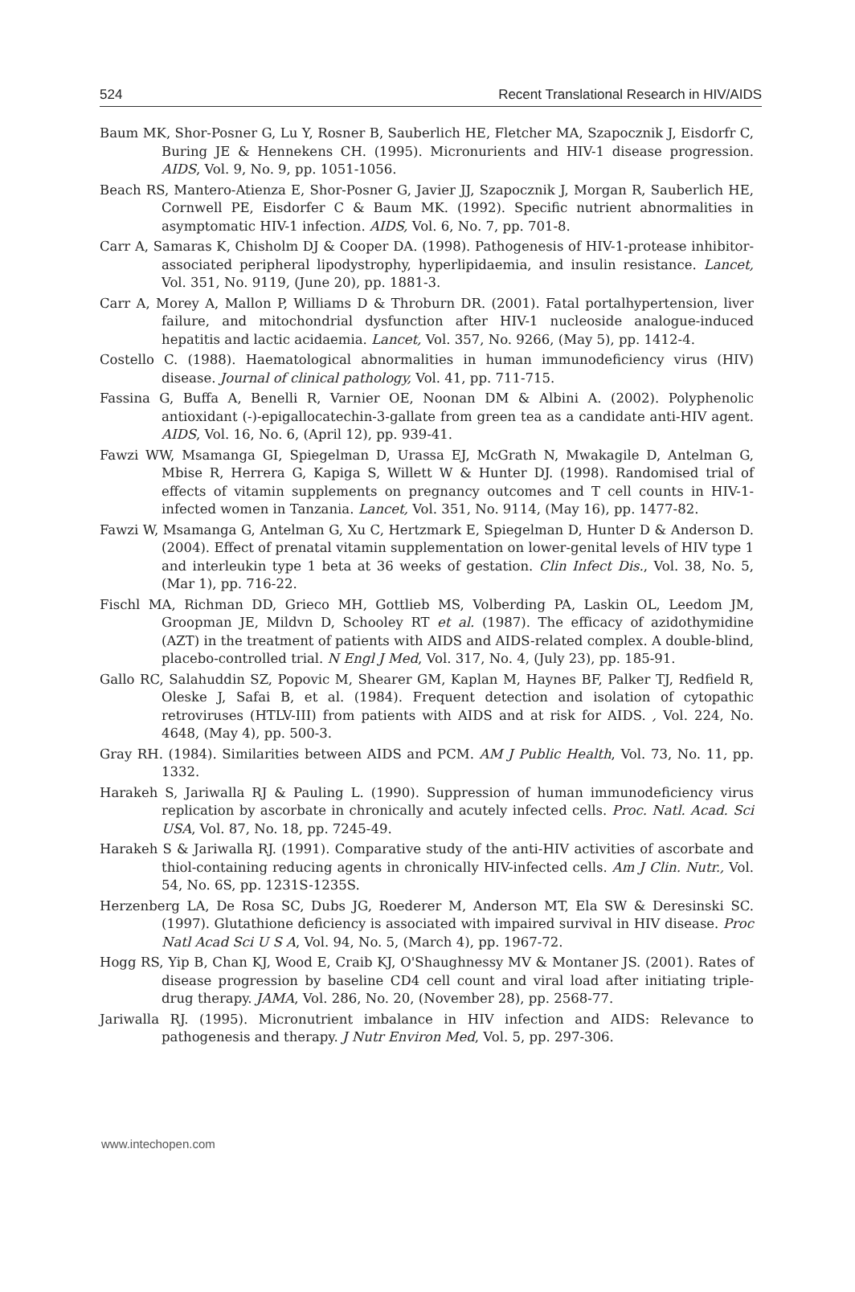524 Recent Translational Research in HIV/AIDS
Baum MK, Shor-Posner G, Lu Y, Rosner B, Sauberlich HE, Fletcher MA, Szapocznik J, Eisdorfr C, Buring JE & Hennekens CH. (1995). Micronurients and HIV-1 disease progression. AIDS, Vol. 9, No. 9, pp. 1051-1056.
Beach RS, Mantero-Atienza E, Shor-Posner G, Javier JJ, Szapocznik J, Morgan R, Sauberlich HE, Cornwell PE, Eisdorfer C & Baum MK. (1992). Specific nutrient abnormalities in asymptomatic HIV-1 infection. AIDS, Vol. 6, No. 7, pp. 701-8.
Carr A, Samaras K, Chisholm DJ & Cooper DA. (1998). Pathogenesis of HIV-1-protease inhibitor-associated peripheral lipodystrophy, hyperlipidaemia, and insulin resistance. Lancet, Vol. 351, No. 9119, (June 20), pp. 1881-3.
Carr A, Morey A, Mallon P, Williams D & Throburn DR. (2001). Fatal portalhypertension, liver failure, and mitochondrial dysfunction after HIV-1 nucleoside analogue-induced hepatitis and lactic acidaemia. Lancet, Vol. 357, No. 9266, (May 5), pp. 1412-4.
Costello C. (1988). Haematological abnormalities in human immunodeficiency virus (HIV) disease. Journal of clinical pathology, Vol. 41, pp. 711-715.
Fassina G, Buffa A, Benelli R, Varnier OE, Noonan DM & Albini A. (2002). Polyphenolic antioxidant (-)-epigallocatechin-3-gallate from green tea as a candidate anti-HIV agent. AIDS, Vol. 16, No. 6, (April 12), pp. 939-41.
Fawzi WW, Msamanga GI, Spiegelman D, Urassa EJ, McGrath N, Mwakagile D, Antelman G, Mbise R, Herrera G, Kapiga S, Willett W & Hunter DJ. (1998). Randomised trial of effects of vitamin supplements on pregnancy outcomes and T cell counts in HIV-1-infected women in Tanzania. Lancet, Vol. 351, No. 9114, (May 16), pp. 1477-82.
Fawzi W, Msamanga G, Antelman G, Xu C, Hertzmark E, Spiegelman D, Hunter D & Anderson D. (2004). Effect of prenatal vitamin supplementation on lower-genital levels of HIV type 1 and interleukin type 1 beta at 36 weeks of gestation. Clin Infect Dis., Vol. 38, No. 5, (Mar 1), pp. 716-22.
Fischl MA, Richman DD, Grieco MH, Gottlieb MS, Volberding PA, Laskin OL, Leedom JM, Groopman JE, Mildvn D, Schooley RT et al. (1987). The efficacy of azidothymidine (AZT) in the treatment of patients with AIDS and AIDS-related complex. A double-blind, placebo-controlled trial. N Engl J Med, Vol. 317, No. 4, (July 23), pp. 185-91.
Gallo RC, Salahuddin SZ, Popovic M, Shearer GM, Kaplan M, Haynes BF, Palker TJ, Redfield R, Oleske J, Safai B, et al. (1984). Frequent detection and isolation of cytopathic retroviruses (HTLV-III) from patients with AIDS and at risk for AIDS. , Vol. 224, No. 4648, (May 4), pp. 500-3.
Gray RH. (1984). Similarities between AIDS and PCM. AM J Public Health, Vol. 73, No. 11, pp. 1332.
Harakeh S, Jariwalla RJ & Pauling L. (1990). Suppression of human immunodeficiency virus replication by ascorbate in chronically and acutely infected cells. Proc. Natl. Acad. Sci USA, Vol. 87, No. 18, pp. 7245-49.
Harakeh S & Jariwalla RJ. (1991). Comparative study of the anti-HIV activities of ascorbate and thiol-containing reducing agents in chronically HIV-infected cells. Am J Clin. Nutr., Vol. 54, No. 6S, pp. 1231S-1235S.
Herzenberg LA, De Rosa SC, Dubs JG, Roederer M, Anderson MT, Ela SW & Deresinski SC. (1997). Glutathione deficiency is associated with impaired survival in HIV disease. Proc Natl Acad Sci U S A, Vol. 94, No. 5, (March 4), pp. 1967-72.
Hogg RS, Yip B, Chan KJ, Wood E, Craib KJ, O'Shaughnessy MV & Montaner JS. (2001). Rates of disease progression by baseline CD4 cell count and viral load after initiating triple-drug therapy. JAMA, Vol. 286, No. 20, (November 28), pp. 2568-77.
Jariwalla RJ. (1995). Micronutrient imbalance in HIV infection and AIDS: Relevance to pathogenesis and therapy. J Nutr Environ Med, Vol. 5, pp. 297-306.
www.intechopen.com